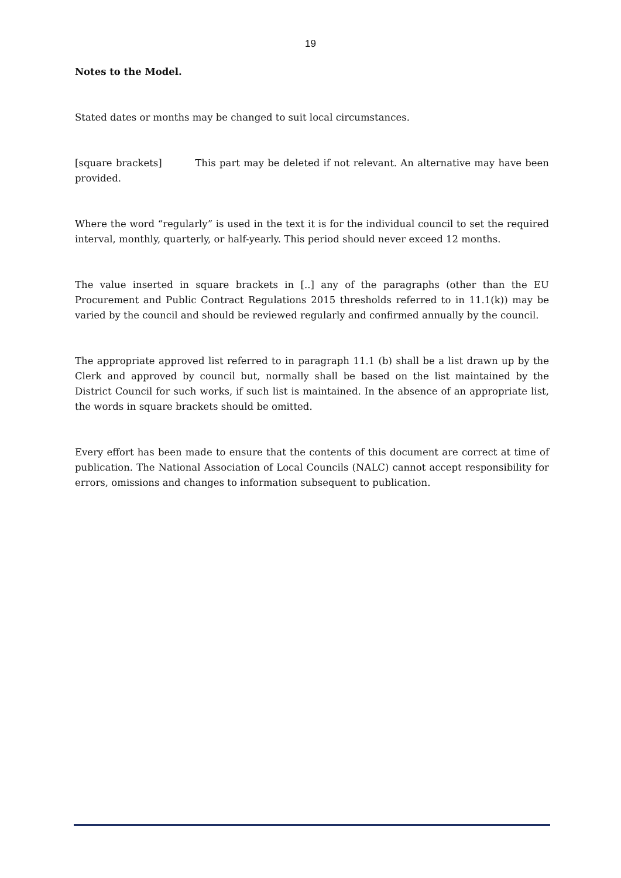19
Notes to the Model.
Stated dates or months may be changed to suit local circumstances.
[square brackets] This part may be deleted if not relevant. An alternative may have been provided.
Where the word “regularly” is used in the text it is for the individual council to set the required interval, monthly, quarterly, or half-yearly. This period should never exceed 12 months.
The value inserted in square brackets in [..] any of the paragraphs (other than the EU Procurement and Public Contract Regulations 2015 thresholds referred to in 11.1(k)) may be varied by the council and should be reviewed regularly and confirmed annually by the council.
The appropriate approved list referred to in paragraph 11.1 (b) shall be a list drawn up by the Clerk and approved by council but, normally shall be based on the list maintained by the District Council for such works, if such list is maintained. In the absence of an appropriate list, the words in square brackets should be omitted.
Every effort has been made to ensure that the contents of this document are correct at time of publication. The National Association of Local Councils (NALC) cannot accept responsibility for errors, omissions and changes to information subsequent to publication.